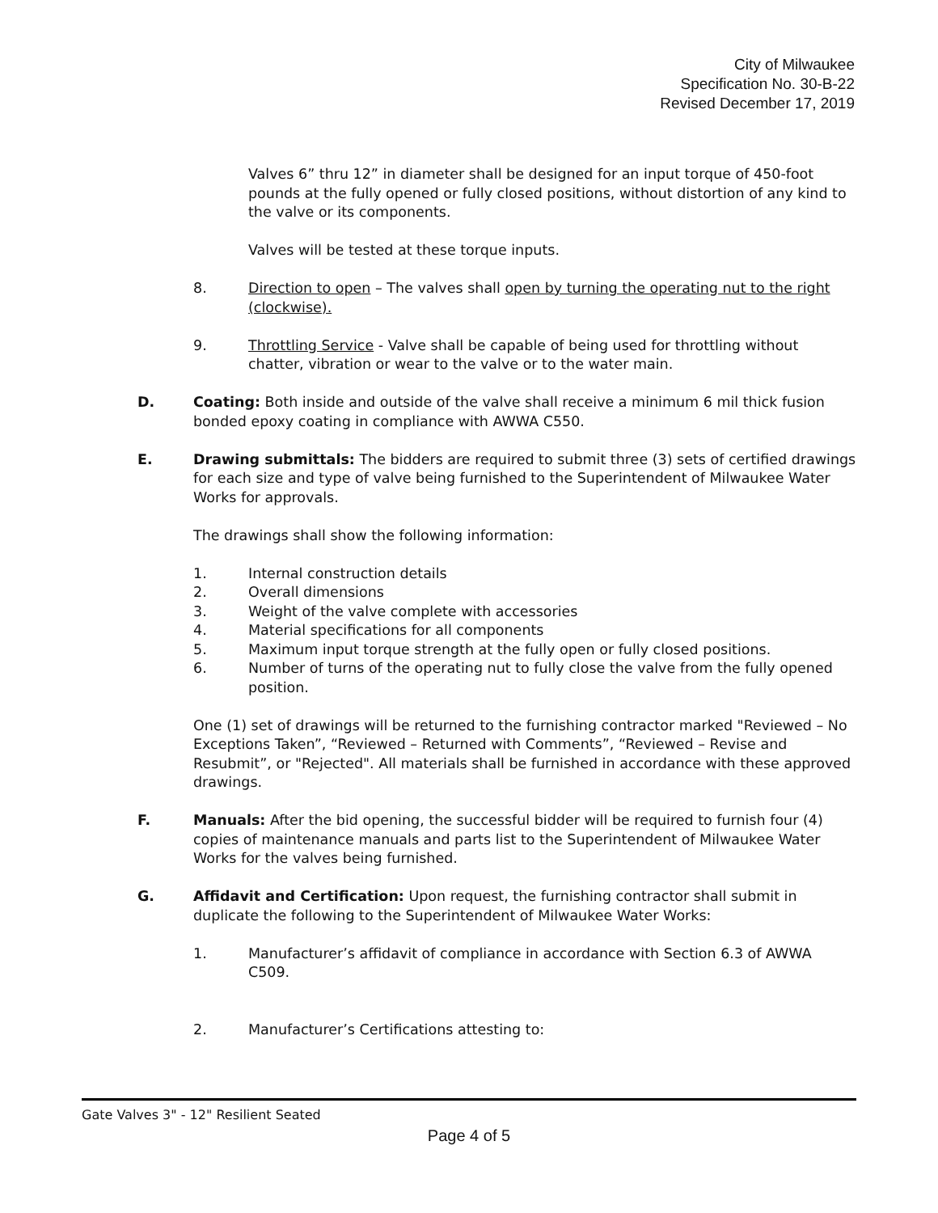City of Milwaukee
Specification No. 30-B-22
Revised December 17, 2019
Valves 6” thru 12” in diameter shall be designed for an input torque of 450-foot pounds at the fully opened or fully closed positions, without distortion of any kind to the valve or its components.
Valves will be tested at these torque inputs.
8. Direction to open – The valves shall open by turning the operating nut to the right (clockwise).
9. Throttling Service - Valve shall be capable of being used for throttling without chatter, vibration or wear to the valve or to the water main.
D. Coating: Both inside and outside of the valve shall receive a minimum 6 mil thick fusion bonded epoxy coating in compliance with AWWA C550.
E. Drawing submittals: The bidders are required to submit three (3) sets of certified drawings for each size and type of valve being furnished to the Superintendent of Milwaukee Water Works for approvals.
The drawings shall show the following information:
1. Internal construction details
2. Overall dimensions
3. Weight of the valve complete with accessories
4. Material specifications for all components
5. Maximum input torque strength at the fully open or fully closed positions.
6. Number of turns of the operating nut to fully close the valve from the fully opened position.
One (1) set of drawings will be returned to the furnishing contractor marked "Reviewed – No Exceptions Taken”, “Reviewed – Returned with Comments”, “Reviewed – Revise and Resubmit”, or "Rejected". All materials shall be furnished in accordance with these approved drawings.
F. Manuals: After the bid opening, the successful bidder will be required to furnish four (4) copies of maintenance manuals and parts list to the Superintendent of Milwaukee Water Works for the valves being furnished.
G. Affidavit and Certification: Upon request, the furnishing contractor shall submit in duplicate the following to the Superintendent of Milwaukee Water Works:
1. Manufacturer’s affidavit of compliance in accordance with Section 6.3 of AWWA C509.
2. Manufacturer’s Certifications attesting to:
Gate Valves 3" - 12" Resilient Seated
Page 4 of 5